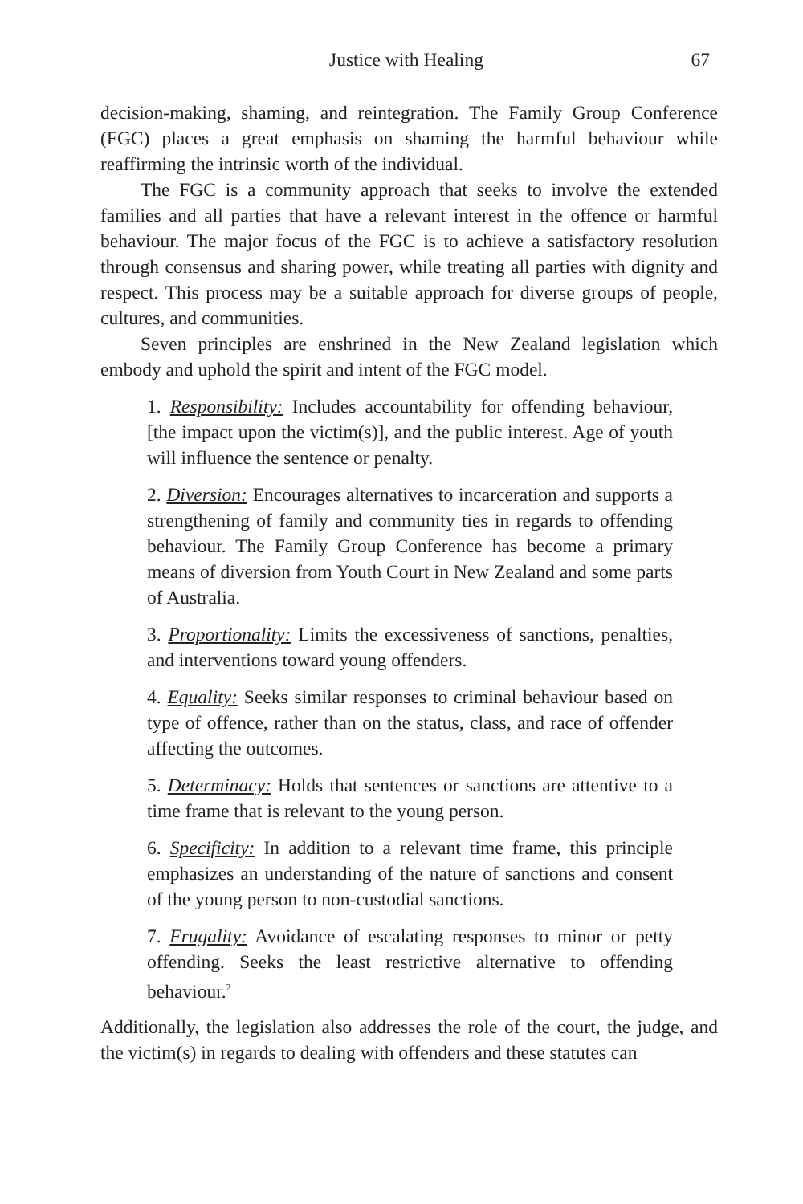Justice with Healing 67
decision-making, shaming, and reintegration. The Family Group Conference (FGC) places a great emphasis on shaming the harmful behaviour while reaffirming the intrinsic worth of the individual.
The FGC is a community approach that seeks to involve the extended families and all parties that have a relevant interest in the offence or harmful behaviour. The major focus of the FGC is to achieve a satisfactory resolution through consensus and sharing power, while treating all parties with dignity and respect. This process may be a suitable approach for diverse groups of people, cultures, and communities.
Seven principles are enshrined in the New Zealand legislation which embody and uphold the spirit and intent of the FGC model.
1. Responsibility: Includes accountability for offending behaviour, [the impact upon the victim(s)], and the public interest. Age of youth will influence the sentence or penalty.
2. Diversion: Encourages alternatives to incarceration and supports a strengthening of family and community ties in regards to offending behaviour. The Family Group Conference has become a primary means of diversion from Youth Court in New Zealand and some parts of Australia.
3. Proportionality: Limits the excessiveness of sanctions, penalties, and interventions toward young offenders.
4. Equality: Seeks similar responses to criminal behaviour based on type of offence, rather than on the status, class, and race of offender affecting the outcomes.
5. Determinacy: Holds that sentences or sanctions are attentive to a time frame that is relevant to the young person.
6. Specificity: In addition to a relevant time frame, this principle emphasizes an understanding of the nature of sanctions and consent of the young person to non-custodial sanctions.
7. Frugality: Avoidance of escalating responses to minor or petty offending. Seeks the least restrictive alternative to offending behaviour.<sup>2</sup>
Additionally, the legislation also addresses the role of the court, the judge, and the victim(s) in regards to dealing with offenders and these statutes can